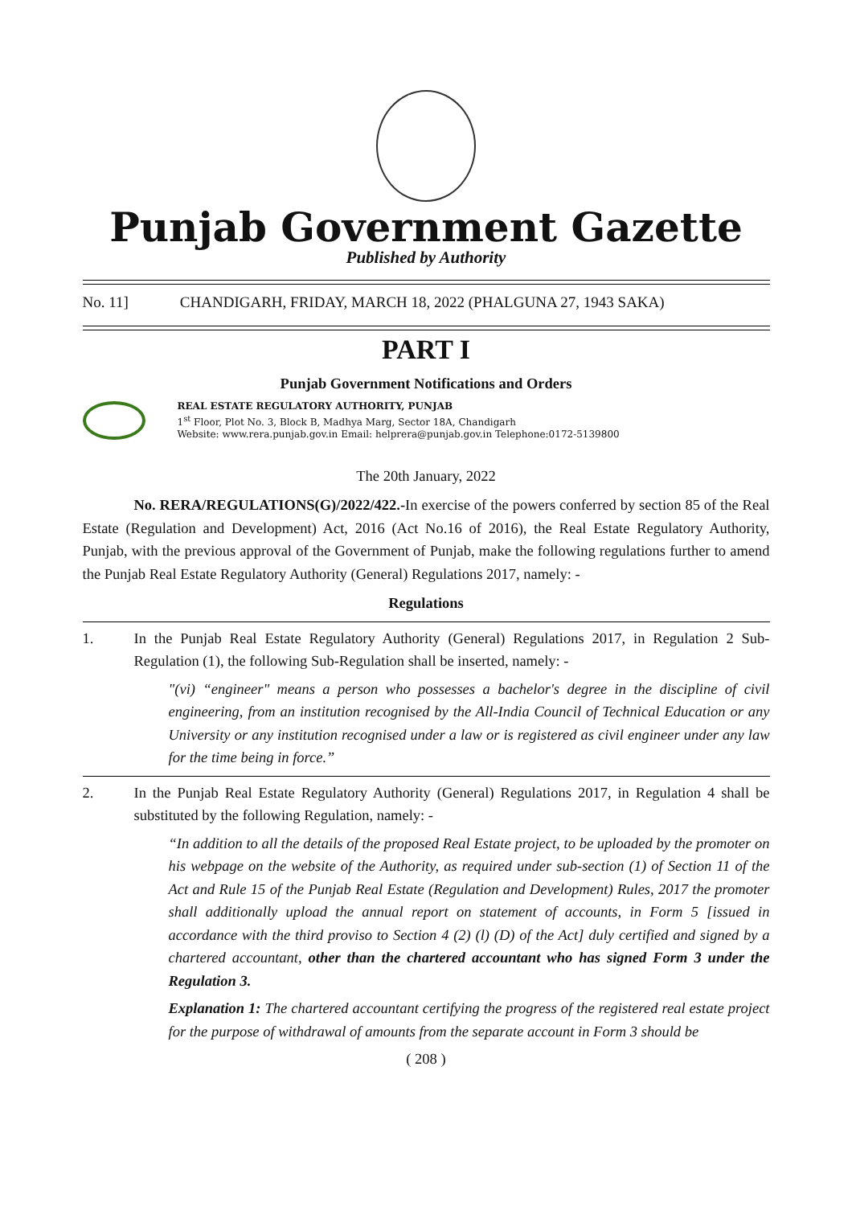Punjab Government Gazette
Published by Authority
No. 11] CHANDIGARH, FRIDAY, MARCH 18, 2022 (PHALGUNA 27, 1943 SAKA)
PART I
Punjab Government Notifications and Orders
REAL ESTATE REGULATORY AUTHORITY, PUNJAB
1<sup>st</sup> Floor, Plot No. 3, Block B, Madhya Marg, Sector 18A, Chandigarh
Website: www.rera.punjab.gov.in Email: helprera@punjab.gov.in Telephone:0172-5139800
The 20th January, 2022
No. RERA/REGULATIONS(G)/2022/422.-In exercise of the powers conferred by section 85 of the Real Estate (Regulation and Development) Act, 2016 (Act No.16 of 2016), the Real Estate Regulatory Authority, Punjab, with the previous approval of the Government of Punjab, make the following regulations further to amend the Punjab Real Estate Regulatory Authority (General) Regulations 2017, namely: -
Regulations
1. In the Punjab Real Estate Regulatory Authority (General) Regulations 2017, in Regulation 2 Sub-Regulation (1), the following Sub-Regulation shall be inserted, namely: -
"(vi) “engineer" means a person who possesses a bachelor's degree in the discipline of civil engineering, from an institution recognised by the All-India Council of Technical Education or any University or any institution recognised under a law or is registered as civil engineer under any law for the time being in force.”
2. In the Punjab Real Estate Regulatory Authority (General) Regulations 2017, in Regulation 4 shall be substituted by the following Regulation, namely: -
“In addition to all the details of the proposed Real Estate project, to be uploaded by the promoter on his webpage on the website of the Authority, as required under sub-section (1) of Section 11 of the Act and Rule 15 of the Punjab Real Estate (Regulation and Development) Rules, 2017 the promoter shall additionally upload the annual report on statement of accounts, in Form 5 [issued in accordance with the third proviso to Section 4 (2) (l) (D) of the Act] duly certified and signed by a chartered accountant, other than the chartered accountant who has signed Form 3 under the Regulation 3.
Explanation 1: The chartered accountant certifying the progress of the registered real estate project for the purpose of withdrawal of amounts from the separate account in Form 3 should be
( 208 )